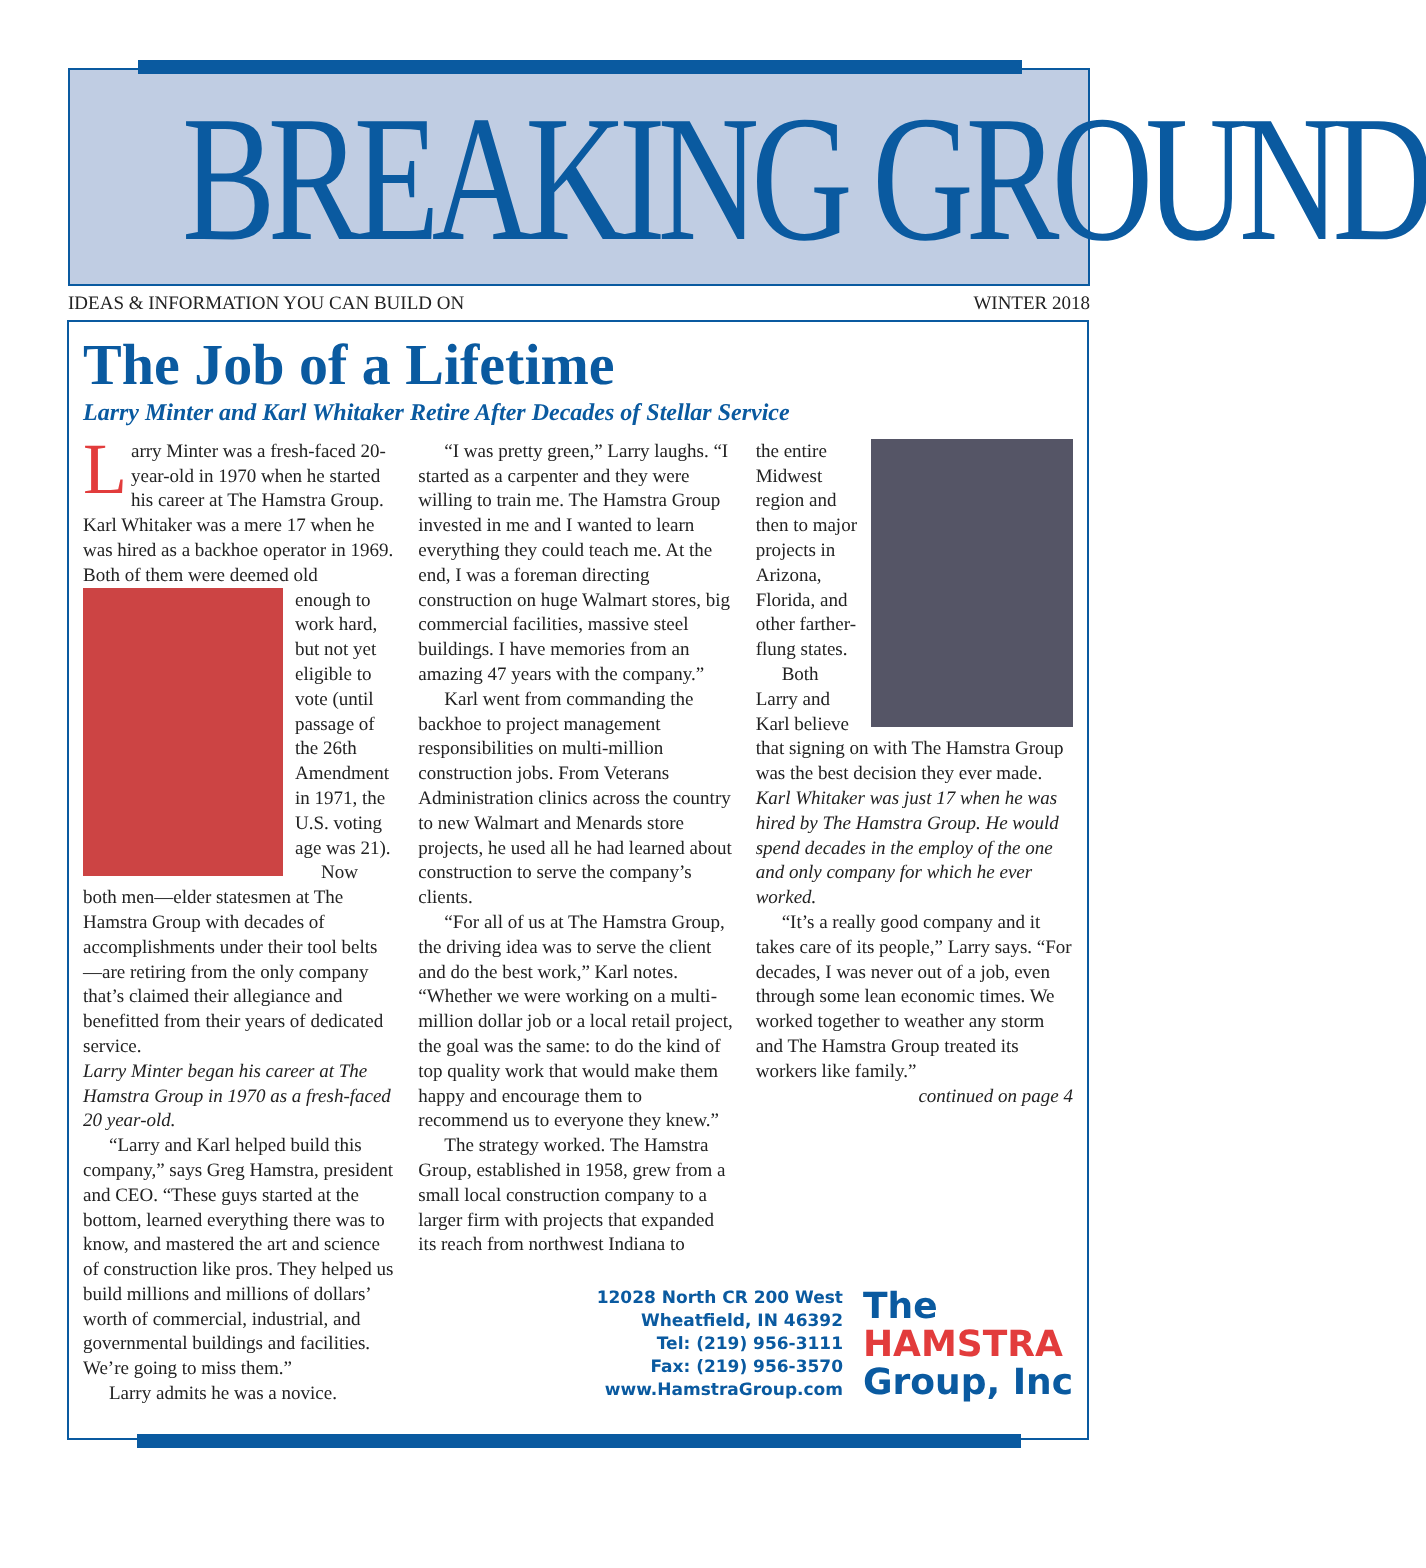BREAKING GROUND
IDEAS & INFORMATION YOU CAN BUILD ON WINTER 2018
The Job of a Lifetime
Larry Minter and Karl Whitaker Retire After Decades of Stellar Service
Larry Minter was a fresh-faced 20-year-old in 1970 when he started his career at The Hamstra Group. Karl Whitaker was a mere 17 when he was hired as a backhoe operator in 1969. Both of them were deemed old
enough to work hard, but not yet eligible to vote (until passage of the 26th Amendment in 1971, the U.S. voting age was 21).
Now both men—elder statesmen at The Hamstra Group with decades of accomplishments under their tool belts—are retiring from the only company that’s claimed their allegiance and benefitted from their years of dedicated service.
Larry Minter began his career at The Hamstra Group in 1970 as a fresh-faced 20 year-old.
“Larry and Karl helped build this company,” says Greg Hamstra, president and CEO. “These guys started at the bottom, learned everything there was to know, and mastered the art and science of construction like pros. They helped us build millions and millions of dollars’ worth of commercial, industrial, and governmental buildings and facilities. We’re going to miss them.”
Larry admits he was a novice.
“I was pretty green,” Larry laughs. “I started as a carpenter and they were willing to train me. The Hamstra Group invested in me and I wanted to learn everything they could teach me. At the end, I was a foreman directing construction on huge Walmart stores, big commercial facilities, massive steel buildings. I have memories from an amazing 47 years with the company.”
Karl went from commanding the backhoe to project management responsibilities on multi-million construction jobs. From Veterans Administration clinics across the country to new Walmart and Menards store projects, he used all he had learned about construction to serve the company’s clients.
“For all of us at The Hamstra Group, the driving idea was to serve the client and do the best work,” Karl notes. “Whether we were working on a multi-million dollar job or a local retail project, the goal was the same: to do the kind of top quality work that would make them happy and encourage them to recommend us to everyone they knew.”
The strategy worked. The Hamstra Group, established in 1958, grew from a small local construction company to a larger firm with projects that expanded its reach from northwest Indiana to
the entire Midwest region and then to major projects in Arizona, Florida, and other farther-flung states.
Both Larry and Karl believe that signing on with The Hamstra Group was the best decision they ever made.
Karl Whitaker was just 17 when he was hired by The Hamstra Group. He would spend decades in the employ of the one and only company for which he ever worked.
“It’s a really good company and it takes care of its people,” Larry says. “For decades, I was never out of a job, even through some lean economic times. We worked together to weather any storm and The Hamstra Group treated its workers like family.”
continued on page 4
12028 North CR 200 West
Wheatfield, IN 46392
Tel: (219) 956-3111
Fax: (219) 956-3570
www.HamstraGroup.com
The
HAMSTRA
Group, Inc